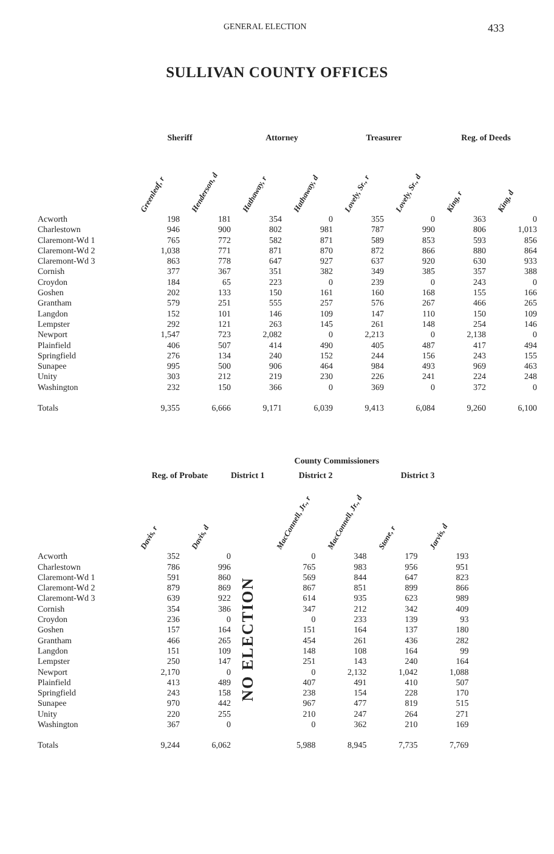GENERAL ELECTION 433
SULLIVAN COUNTY OFFICES
| | Sheriff | | Attorney | | Treasurer | | Reg. of Deeds | |
| --- | --- | --- | --- | --- | --- | --- | --- | --- |
| | Greenleaf, r | Henderson, d | Hathaway, r | Hathaway, d | Lovely, Sr., r | Lovely, Sr., d | King, r | King, d |
| Acworth | 198 | 181 | 354 | 0 | 355 | 0 | 363 | 0 |
| Charlestown | 946 | 900 | 802 | 981 | 787 | 990 | 806 | 1,013 |
| Claremont-Wd 1 | 765 | 772 | 582 | 871 | 589 | 853 | 593 | 856 |
| Claremont-Wd 2 | 1,038 | 771 | 871 | 870 | 872 | 866 | 880 | 864 |
| Claremont-Wd 3 | 863 | 778 | 647 | 927 | 637 | 920 | 630 | 933 |
| Cornish | 377 | 367 | 351 | 382 | 349 | 385 | 357 | 388 |
| Croydon | 184 | 65 | 223 | 0 | 239 | 0 | 243 | 0 |
| Goshen | 202 | 133 | 150 | 161 | 160 | 168 | 155 | 166 |
| Grantham | 579 | 251 | 555 | 257 | 576 | 267 | 466 | 265 |
| Langdon | 152 | 101 | 146 | 109 | 147 | 110 | 150 | 109 |
| Lempster | 292 | 121 | 263 | 145 | 261 | 148 | 254 | 146 |
| Newport | 1,547 | 723 | 2,082 | 0 | 2,213 | 0 | 2,138 | 0 |
| Plainfield | 406 | 507 | 414 | 490 | 405 | 487 | 417 | 494 |
| Springfield | 276 | 134 | 240 | 152 | 244 | 156 | 243 | 155 |
| Sunapee | 995 | 500 | 906 | 464 | 984 | 493 | 969 | 463 |
| Unity | 303 | 212 | 219 | 230 | 226 | 241 | 224 | 248 |
| Washington | 232 | 150 | 366 | 0 | 369 | 0 | 372 | 0 |
| Totals | 9,355 | 6,666 | 9,171 | 6,039 | 9,413 | 6,084 | 9,260 | 6,100 |
| | | | | | County Commissioners | | | |
| --- | --- | --- | --- | --- | --- | --- | --- | --- |
| | Reg. of Probate | | District 1 | | District 2 | | District 3 | |
| | Davis, r | Davis, d | | | MacConnell, Jr., r | MacConnell, Jr., d | Stone, r | Jarvis, d |
| Acworth | 352 | 0 | NO ELECTION | | 0 | 348 | 179 | 193 |
| Charlestown | 786 | 996 | | | 765 | 983 | 956 | 951 |
| Claremont-Wd 1 | 591 | 860 | | | 569 | 844 | 647 | 823 |
| Claremont-Wd 2 | 879 | 869 | | | 867 | 851 | 899 | 866 |
| Claremont-Wd 3 | 639 | 922 | | | 614 | 935 | 623 | 989 |
| Cornish | 354 | 386 | | | 347 | 212 | 342 | 409 |
| Croydon | 236 | 0 | | | 0 | 233 | 139 | 93 |
| Goshen | 157 | 164 | | | 151 | 164 | 137 | 180 |
| Grantham | 466 | 265 | | | 454 | 261 | 436 | 282 |
| Langdon | 151 | 109 | | | 148 | 108 | 164 | 99 |
| Lempster | 250 | 147 | | | 251 | 143 | 240 | 164 |
| Newport | 2,170 | 0 | | | 0 | 2,132 | 1,042 | 1,088 |
| Plainfield | 413 | 489 | | | 407 | 491 | 410 | 507 |
| Springfield | 243 | 158 | | | 238 | 154 | 228 | 170 |
| Sunapee | 970 | 442 | | | 967 | 477 | 819 | 515 |
| Unity | 220 | 255 | | | 210 | 247 | 264 | 271 |
| Washington | 367 | 0 | | | 0 | 362 | 210 | 169 |
| Totals | 9,244 | 6,062 | | | 5,988 | 8,945 | 7,735 | 7,769 |